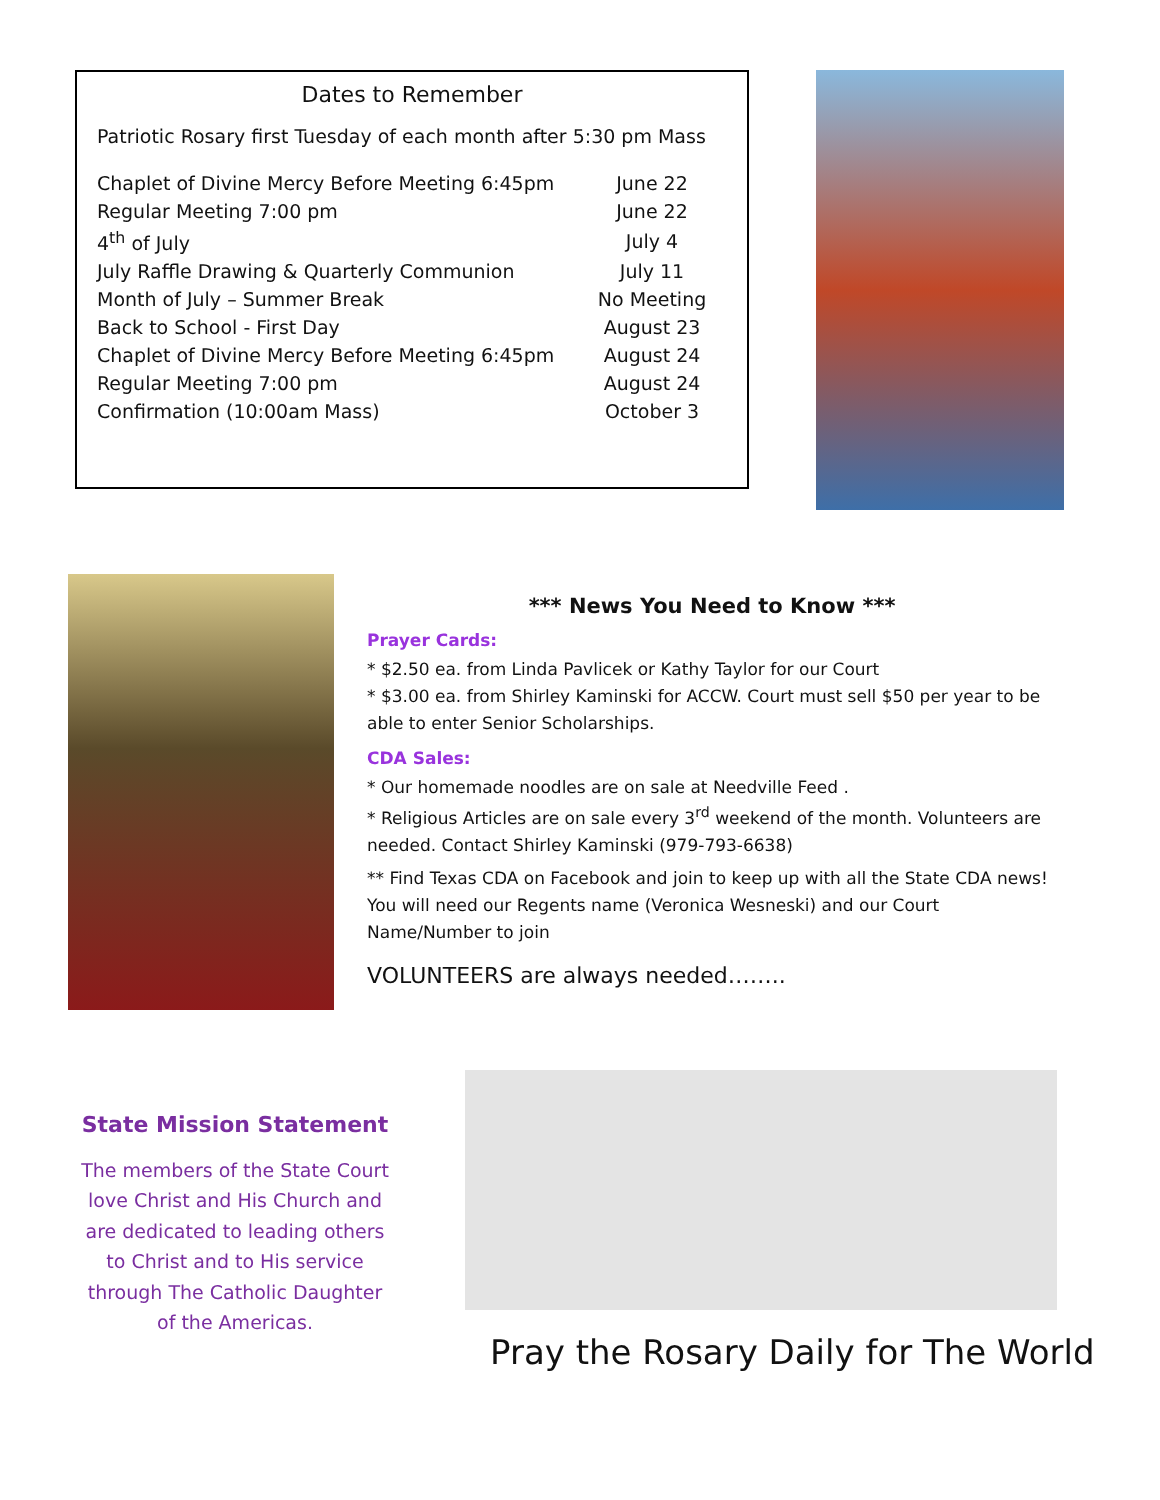Dates to Remember
Patriotic Rosary first Tuesday of each month after 5:30 pm Mass
| Chaplet of Divine Mercy Before Meeting 6:45pm | June 22 |
| Regular Meeting 7:00 pm | June 22 |
| 4<sup>th</sup> of July | July 4 |
| July Raffle Drawing & Quarterly Communion | July 11 |
| Month of July – Summer Break | No Meeting |
| Back to School - First Day | August 23 |
| Chaplet of Divine Mercy Before Meeting 6:45pm | August 24 |
| Regular Meeting 7:00 pm | August 24 |
| Confirmation (10:00am Mass) | October 3 |
*** News You Need to Know ***
Prayer Cards:
* $2.50 ea. from Linda Pavlicek or Kathy Taylor for our Court
* $3.00 ea. from Shirley Kaminski for ACCW. Court must sell $50 per year to be able to enter Senior Scholarships.
CDA Sales:
* Our homemade noodles are on sale at Needville Feed .
* Religious Articles are on sale every 3<sup>rd</sup> weekend of the month. Volunteers are needed. Contact Shirley Kaminski (979-793-6638)
** Find Texas CDA on Facebook and join to keep up with all the State CDA news! You will need our Regents name (Veronica Wesneski) and our Court Name/Number to join
VOLUNTEERS are always needed……..
State Mission Statement
The members of the State Court love Christ and His Church and are dedicated to leading others to Christ and to His service through The Catholic Daughter of the Americas.
Pray the Rosary Daily for The World